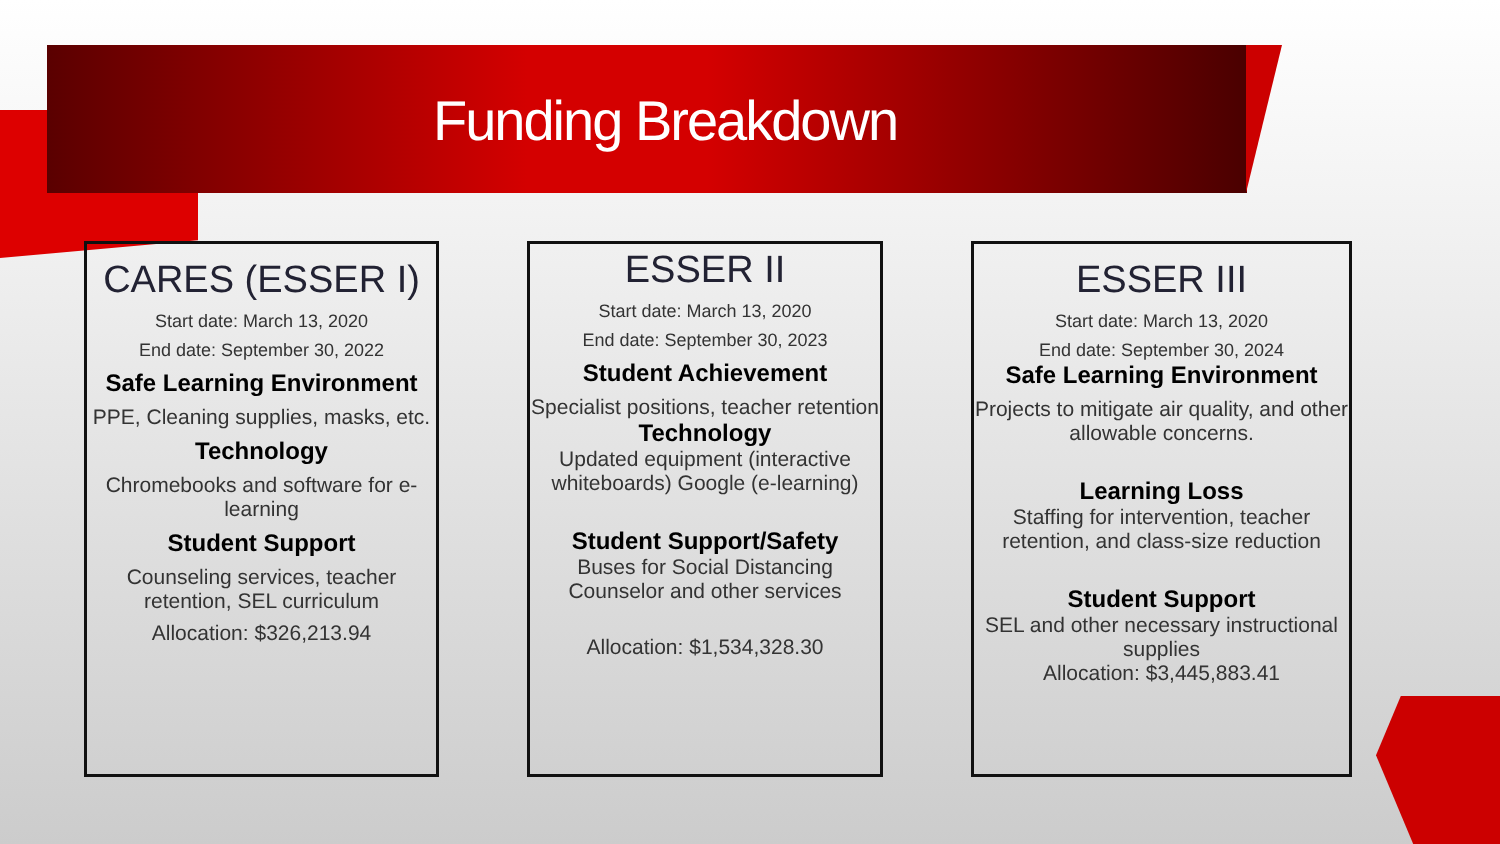Funding Breakdown
CARES (ESSER I)
Start date: March 13, 2020
End date: September 30, 2022
Safe Learning Environment
PPE, Cleaning supplies, masks, etc.
Technology
Chromebooks and software for e-learning
Student Support
Counseling services, teacher retention, SEL curriculum
Allocation: $326,213.94
ESSER II
Start date: March 13, 2020
End date: September 30, 2023
Student Achievement
Specialist positions, teacher retention
Technology
Updated equipment (interactive whiteboards) Google (e-learning)
Student Support/Safety
Buses for Social Distancing
Counselor and other services
Allocation: $1,534,328.30
ESSER III
Start date: March 13, 2020
End date: September 30, 2024
Safe Learning Environment
Projects to mitigate air quality, and other allowable concerns.
Learning Loss
Staffing for intervention, teacher retention, and class-size reduction
Student Support
SEL and other necessary instructional supplies
Allocation: $3,445,883.41